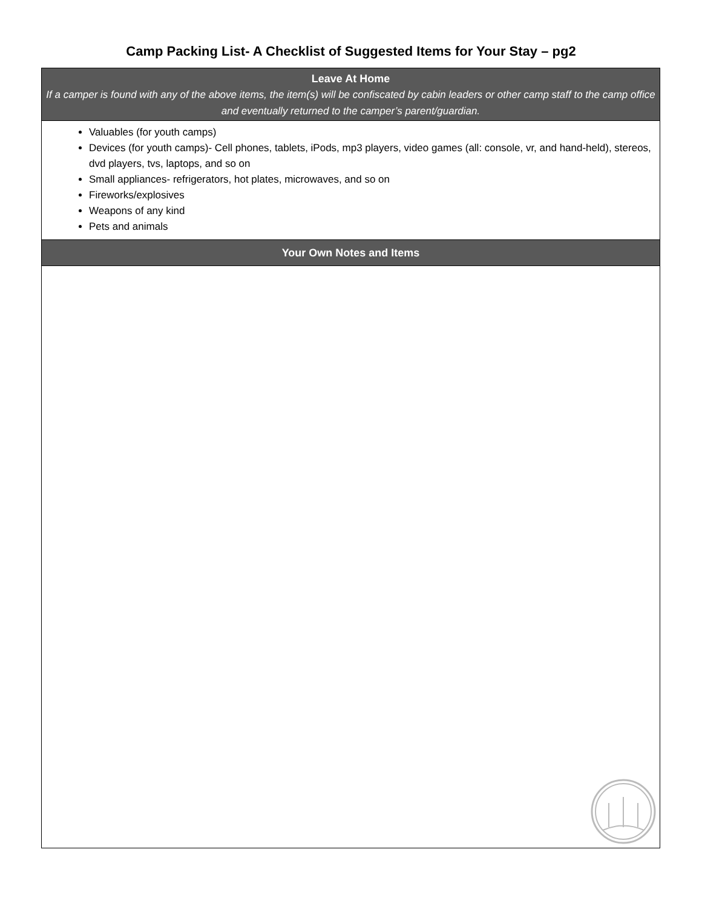Camp Packing List- A Checklist of Suggested Items for Your Stay – pg2
| Leave At Home If a camper is found with any of the above items, the item(s) will be confiscated by cabin leaders or other camp staff to the camp office and eventually returned to the camper’s parent/guardian. |
| --- |
| Valuables (for youth camps) Devices (for youth camps)- Cell phones, tablets, iPods, mp3 players, video games (all: console, vr, and hand-held), stereos, dvd players, tvs, laptops, and so on Small appliances- refrigerators, hot plates, microwaves, and so on Fireworks/explosives Weapons of any kind Pets and animals |
| Your Own Notes and Items |